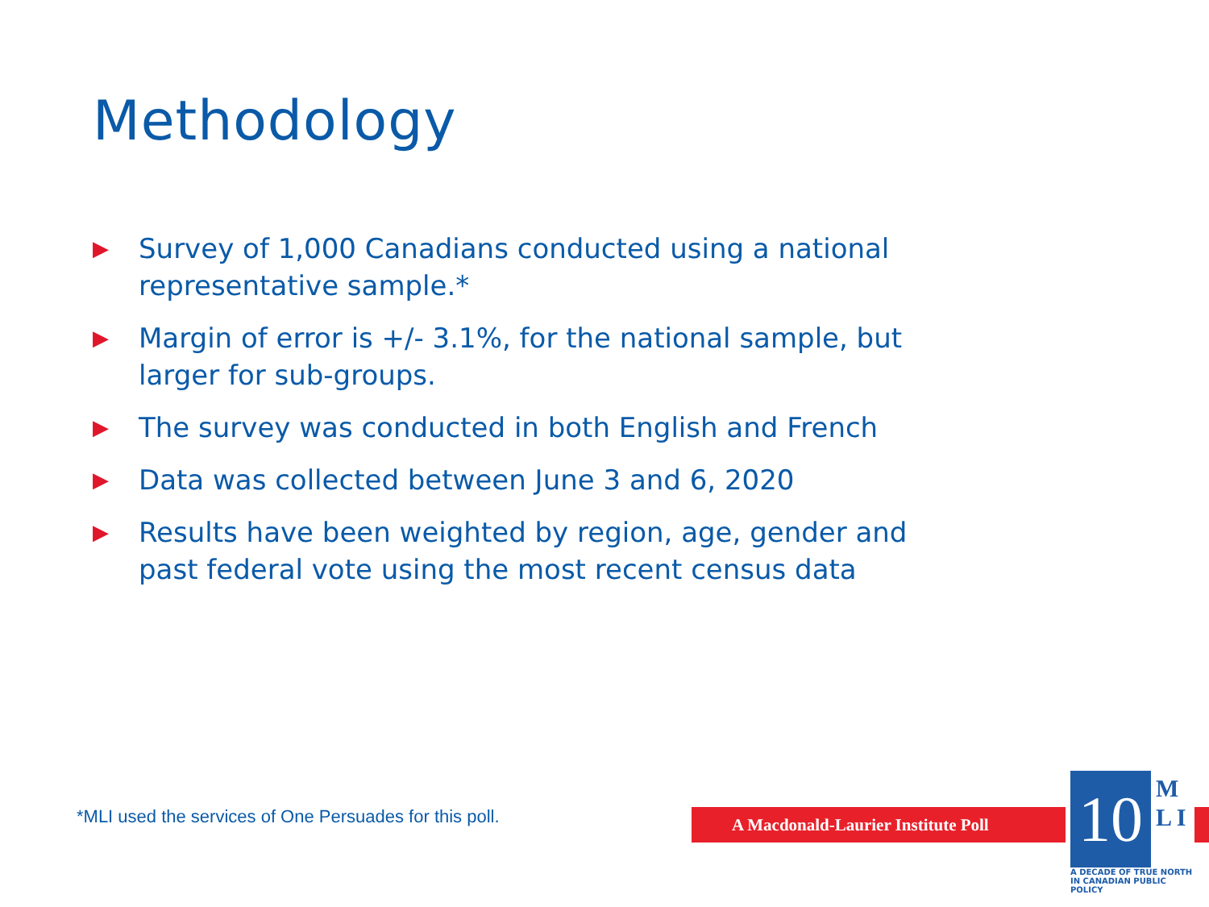Methodology
▶ Survey of 1,000 Canadians conducted using a national representative sample.*
▶ Margin of error is +/- 3.1%, for the national sample, but larger for sub-groups.
▶ The survey was conducted in both English and French
▶ Data was collected between June 3 and 6, 2020
▶ Results have been weighted by region, age, gender and past federal vote using the most recent census data
*MLI used the services of One Persuades for this poll.
A Macdonald-Laurier Institute Poll
10
M L I
A DECADE OF TRUE NORTH
IN CANADIAN PUBLIC POLICY